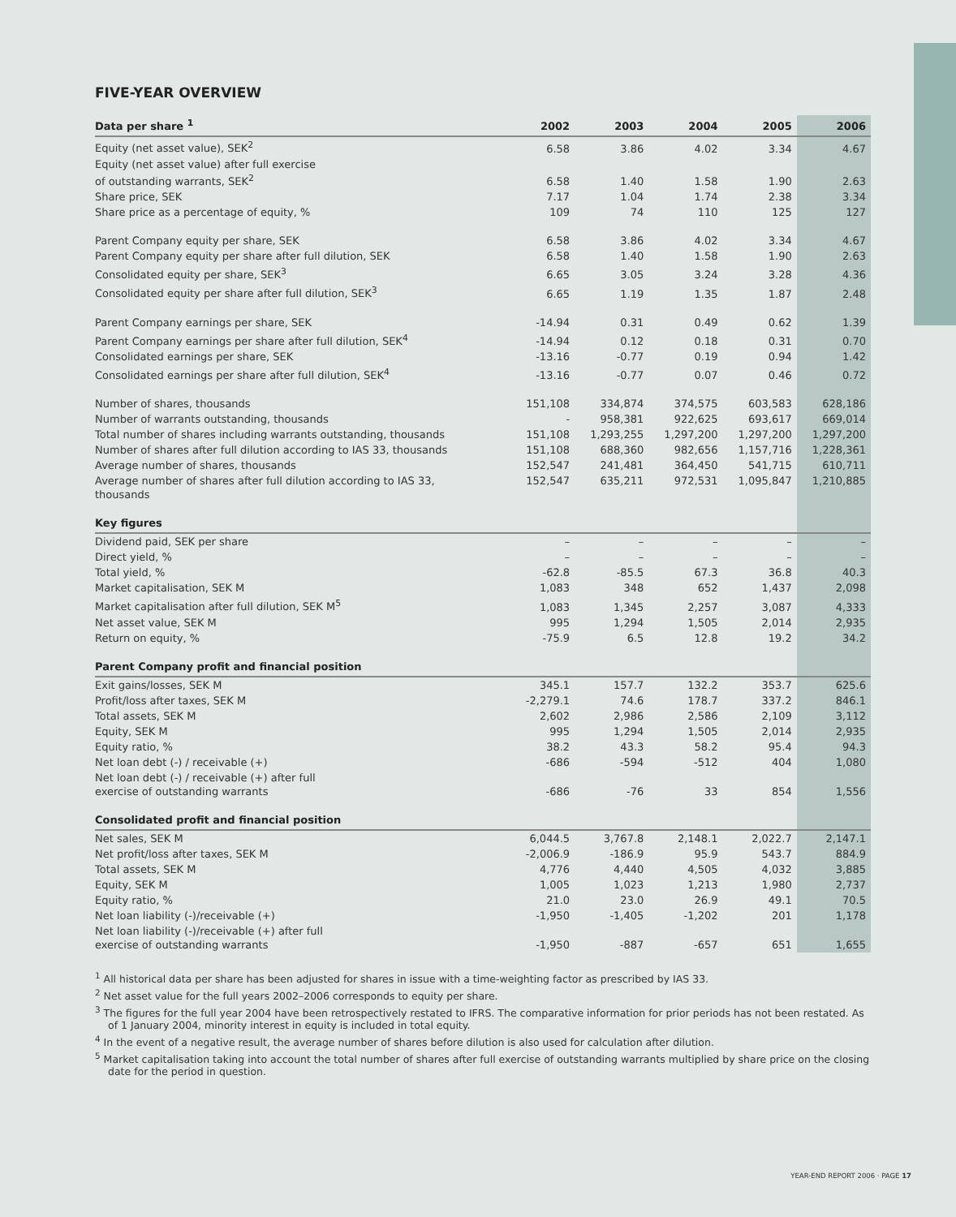FIVE-YEAR OVERVIEW
| Data per share <sup>1</sup> | 2002 | 2003 | 2004 | 2005 | 2006 |
| --- | --- | --- | --- | --- | --- |
| Equity (net asset value), SEK<sup>2</sup> | 6.58 | 3.86 | 4.02 | 3.34 | 4.67 |
| Equity (net asset value) after full exercise of outstanding warrants, SEK<sup>2</sup> | 6.58 | 1.40 | 1.58 | 1.90 | 2.63 |
| Share price, SEK | 7.17 | 1.04 | 1.74 | 2.38 | 3.34 |
| Share price as a percentage of equity, % | 109 | 74 | 110 | 125 | 127 |
| Parent Company equity per share, SEK | 6.58 | 3.86 | 4.02 | 3.34 | 4.67 |
| Parent Company equity per share after full dilution, SEK | 6.58 | 1.40 | 1.58 | 1.90 | 2.63 |
| Consolidated equity per share, SEK<sup>3</sup> | 6.65 | 3.05 | 3.24 | 3.28 | 4.36 |
| Consolidated equity per share after full dilution, SEK<sup>3</sup> | 6.65 | 1.19 | 1.35 | 1.87 | 2.48 |
| Parent Company earnings per share, SEK | -14.94 | 0.31 | 0.49 | 0.62 | 1.39 |
| Parent Company earnings per share after full dilution, SEK<sup>4</sup> | -14.94 | 0.12 | 0.18 | 0.31 | 0.70 |
| Consolidated earnings per share, SEK | -13.16 | -0.77 | 0.19 | 0.94 | 1.42 |
| Consolidated earnings per share after full dilution, SEK<sup>4</sup> | -13.16 | -0.77 | 0.07 | 0.46 | 0.72 |
| Number of shares, thousands | 151,108 | 334,874 | 374,575 | 603,583 | 628,186 |
| Number of warrants outstanding, thousands | - | 958,381 | 922,625 | 693,617 | 669,014 |
| Total number of shares including warrants outstanding, thousands | 151,108 | 1,293,255 | 1,297,200 | 1,297,200 | 1,297,200 |
| Number of shares after full dilution according to IAS 33, thousands | 151,108 | 688,360 | 982,656 | 1,157,716 | 1,228,361 |
| Average number of shares, thousands | 152,547 | 241,481 | 364,450 | 541,715 | 610,711 |
| Average number of shares after full dilution according to IAS 33, thousands | 152,547 | 635,211 | 972,531 | 1,095,847 | 1,210,885 |
| Key figures | | | | | |
| Dividend paid, SEK per share | – | – | – | – | – |
| Direct yield, % | – | – | – | – | – |
| Total yield, % | -62.8 | -85.5 | 67.3 | 36.8 | 40.3 |
| Market capitalisation, SEK M | 1,083 | 348 | 652 | 1,437 | 2,098 |
| Market capitalisation after full dilution, SEK M<sup>5</sup> | 1,083 | 1,345 | 2,257 | 3,087 | 4,333 |
| Net asset value, SEK M | 995 | 1,294 | 1,505 | 2,014 | 2,935 |
| Return on equity, % | -75.9 | 6.5 | 12.8 | 19.2 | 34.2 |
| Parent Company profit and financial position | | | | | |
| Exit gains/losses, SEK M | 345.1 | 157.7 | 132.2 | 353.7 | 625.6 |
| Profit/loss after taxes, SEK M | -2,279.1 | 74.6 | 178.7 | 337.2 | 846.1 |
| Total assets, SEK M | 2,602 | 2,986 | 2,586 | 2,109 | 3,112 |
| Equity, SEK M | 995 | 1,294 | 1,505 | 2,014 | 2,935 |
| Equity ratio, % | 38.2 | 43.3 | 58.2 | 95.4 | 94.3 |
| Net loan debt (-) / receivable (+) | -686 | -594 | -512 | 404 | 1,080 |
| Net loan debt (-) / receivable (+) after full exercise of outstanding warrants | -686 | -76 | 33 | 854 | 1,556 |
| Consolidated profit and financial position | | | | | |
| Net sales, SEK M | 6,044.5 | 3,767.8 | 2,148.1 | 2,022.7 | 2,147.1 |
| Net profit/loss after taxes, SEK M | -2,006.9 | -186.9 | 95.9 | 543.7 | 884.9 |
| Total assets, SEK M | 4,776 | 4,440 | 4,505 | 4,032 | 3,885 |
| Equity, SEK M | 1,005 | 1,023 | 1,213 | 1,980 | 2,737 |
| Equity ratio, % | 21.0 | 23.0 | 26.9 | 49.1 | 70.5 |
| Net loan liability (-)/receivable (+) | -1,950 | -1,405 | -1,202 | 201 | 1,178 |
| Net loan liability (-)/receivable (+) after full exercise of outstanding warrants | -1,950 | -887 | -657 | 651 | 1,655 |
<sup>1</sup> All historical data per share has been adjusted for shares in issue with a time-weighting factor as prescribed by IAS 33.
<sup>2</sup> Net asset value for the full years 2002–2006 corresponds to equity per share.
<sup>3</sup> The figures for the full year 2004 have been retrospectively restated to IFRS. The comparative information for prior periods has not been restated. As of 1 January 2004, minority interest in equity is included in total equity.
<sup>4</sup> In the event of a negative result, the average number of shares before dilution is also used for calculation after dilution.
<sup>5</sup> Market capitalisation taking into account the total number of shares after full exercise of outstanding warrants multiplied by share price on the closing date for the period in question.
YEAR-END REPORT 2006 · PAGE 17